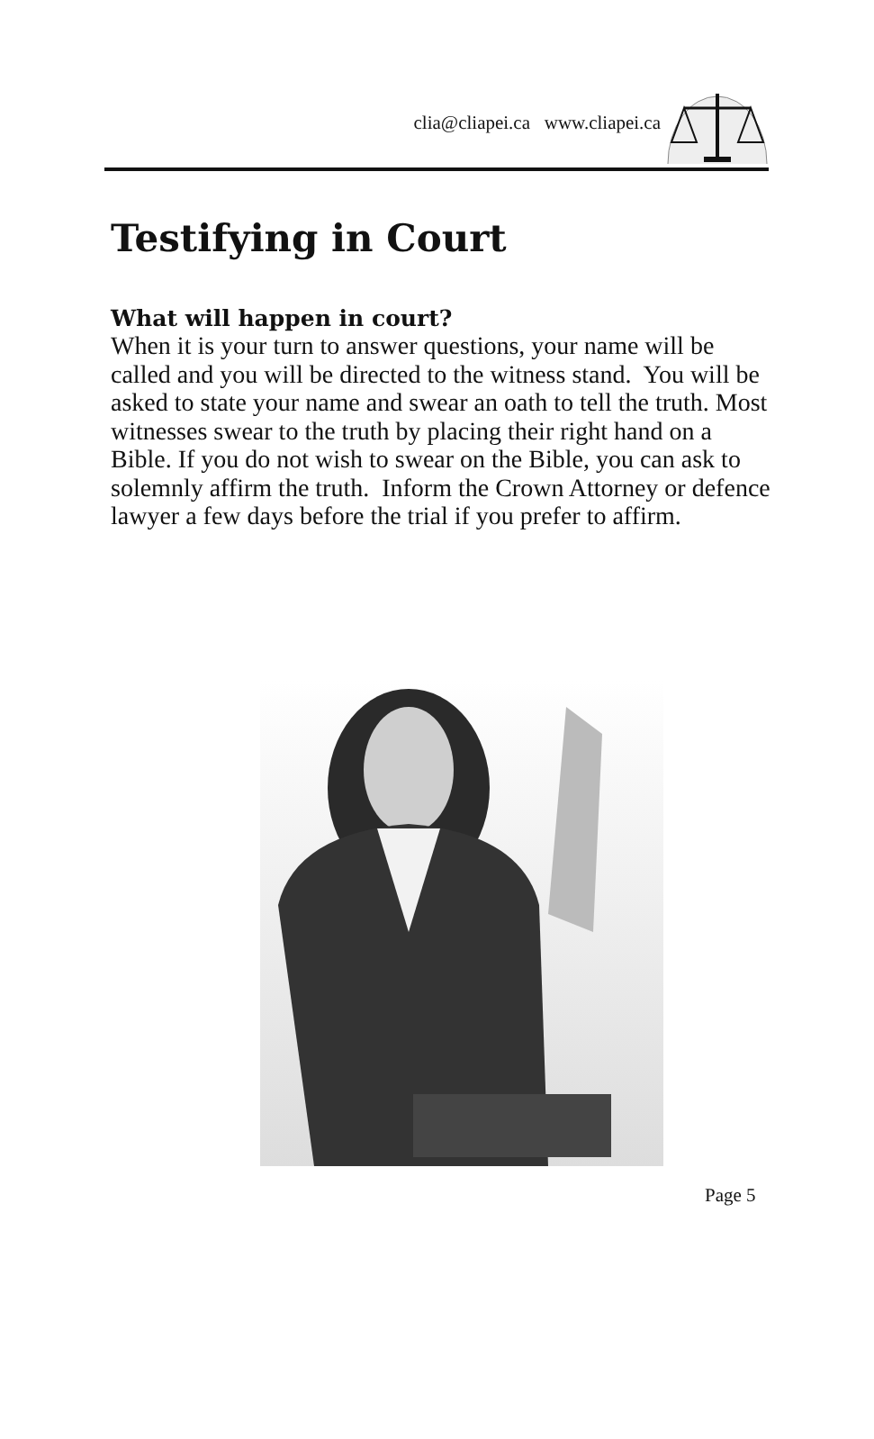clia@cliapei.ca www.cliapei.ca
Testifying in Court
What will happen in court?
When it is your turn to answer questions, your name will be called and you will be directed to the witness stand. You will be asked to state your name and swear an oath to tell the truth. Most witnesses swear to the truth by placing their right hand on a Bible. If you do not wish to swear on the Bible, you can ask to solemnly affirm the truth. Inform the Crown Attorney or defence lawyer a few days before the trial if you prefer to affirm.
Page 5